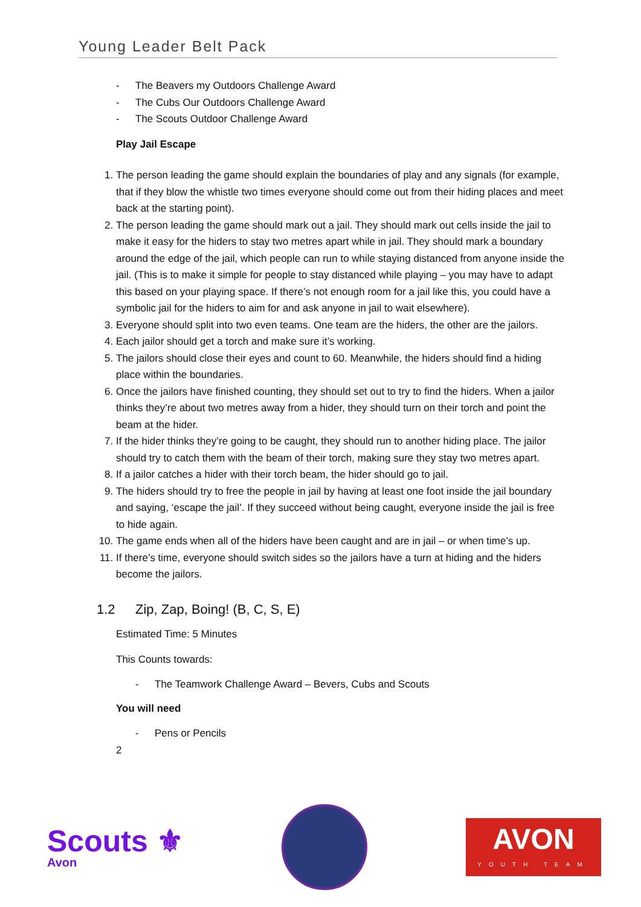Young Leader Belt Pack
- The Beavers my Outdoors Challenge Award
- The Cubs Our Outdoors Challenge Award
- The Scouts Outdoor Challenge Award
Play Jail Escape
1. The person leading the game should explain the boundaries of play and any signals (for example, that if they blow the whistle two times everyone should come out from their hiding places and meet back at the starting point).
2. The person leading the game should mark out a jail. They should mark out cells inside the jail to make it easy for the hiders to stay two metres apart while in jail. They should mark a boundary around the edge of the jail, which people can run to while staying distanced from anyone inside the jail. (This is to make it simple for people to stay distanced while playing – you may have to adapt this based on your playing space. If there’s not enough room for a jail like this, you could have a symbolic jail for the hiders to aim for and ask anyone in jail to wait elsewhere).
3. Everyone should split into two even teams. One team are the hiders, the other are the jailors.
4. Each jailor should get a torch and make sure it’s working.
5. The jailors should close their eyes and count to 60. Meanwhile, the hiders should find a hiding place within the boundaries.
6. Once the jailors have finished counting, they should set out to try to find the hiders. When a jailor thinks they’re about two metres away from a hider, they should turn on their torch and point the beam at the hider.
7. If the hider thinks they’re going to be caught, they should run to another hiding place. The jailor should try to catch them with the beam of their torch, making sure they stay two metres apart.
8. If a jailor catches a hider with their torch beam, the hider should go to jail.
9. The hiders should try to free the people in jail by having at least one foot inside the jail boundary and saying, ‘escape the jail’. If they succeed without being caught, everyone inside the jail is free to hide again.
10. The game ends when all of the hiders have been caught and are in jail – or when time’s up.
11. If there’s time, everyone should switch sides so the jailors have a turn at hiding and the hiders become the jailors.
1.2 Zip, Zap, Boing! (B, C, S, E)
Estimated Time: 5 Minutes
This Counts towards:
- The Teamwork Challenge Award – Bevers, Cubs and Scouts
You will need
- Pens or Pencils
2
Scouts ⚜
Avon
AVON
YOUTH TEAM